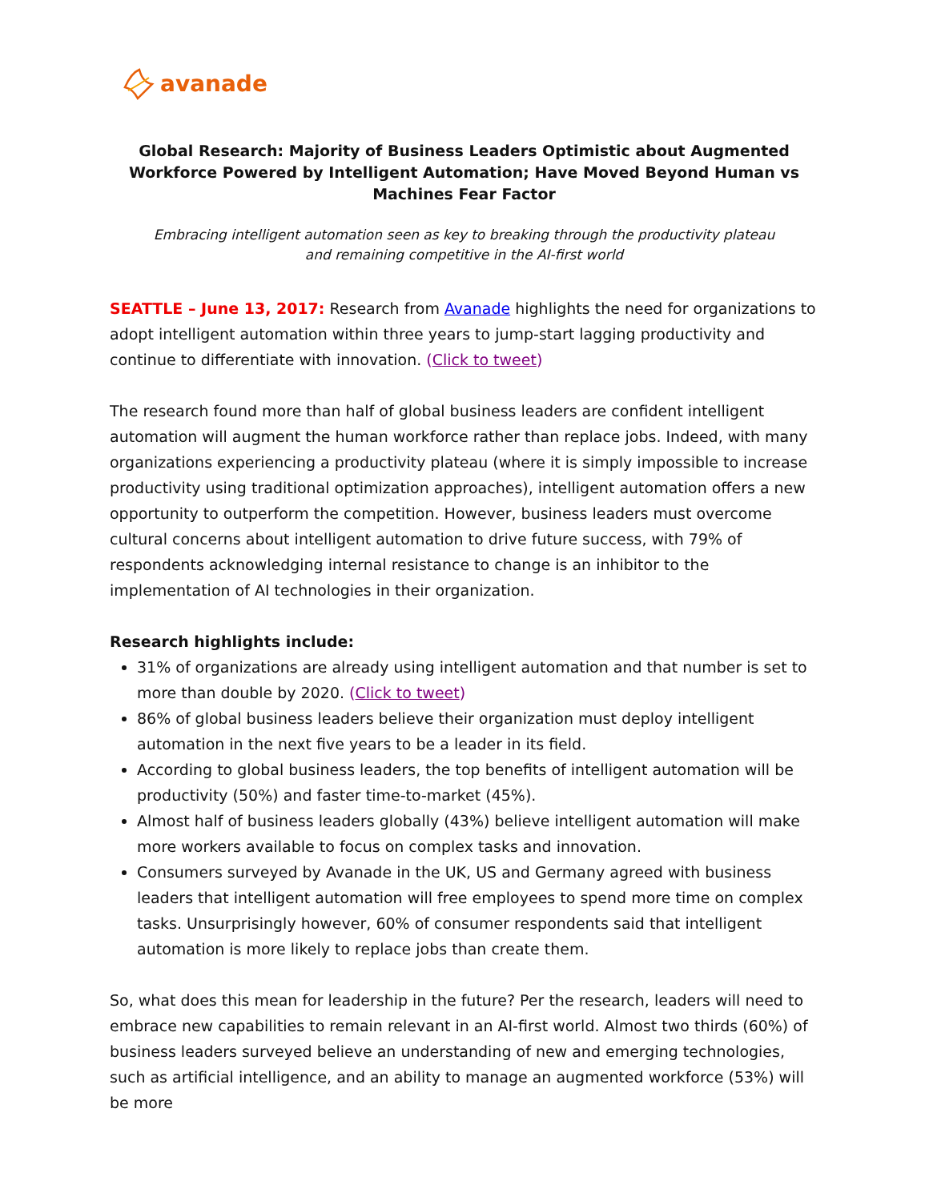avanade
Global Research: Majority of Business Leaders Optimistic about Augmented Workforce Powered by Intelligent Automation; Have Moved Beyond Human vs Machines Fear Factor
Embracing intelligent automation seen as key to breaking through the productivity plateau
and remaining competitive in the AI-first world
SEATTLE – June 13, 2017: Research from Avanade highlights the need for organizations to adopt intelligent automation within three years to jump-start lagging productivity and continue to differentiate with innovation. (Click to tweet)
The research found more than half of global business leaders are confident intelligent automation will augment the human workforce rather than replace jobs. Indeed, with many organizations experiencing a productivity plateau (where it is simply impossible to increase productivity using traditional optimization approaches), intelligent automation offers a new opportunity to outperform the competition. However, business leaders must overcome cultural concerns about intelligent automation to drive future success, with 79% of respondents acknowledging internal resistance to change is an inhibitor to the implementation of AI technologies in their organization.
Research highlights include:
31% of organizations are already using intelligent automation and that number is set to more than double by 2020. (Click to tweet)
86% of global business leaders believe their organization must deploy intelligent automation in the next five years to be a leader in its field.
According to global business leaders, the top benefits of intelligent automation will be productivity (50%) and faster time-to-market (45%).
Almost half of business leaders globally (43%) believe intelligent automation will make more workers available to focus on complex tasks and innovation.
Consumers surveyed by Avanade in the UK, US and Germany agreed with business leaders that intelligent automation will free employees to spend more time on complex tasks. Unsurprisingly however, 60% of consumer respondents said that intelligent automation is more likely to replace jobs than create them.
So, what does this mean for leadership in the future? Per the research, leaders will need to embrace new capabilities to remain relevant in an AI-first world. Almost two thirds (60%) of business leaders surveyed believe an understanding of new and emerging technologies, such as artificial intelligence, and an ability to manage an augmented workforce (53%) will be more